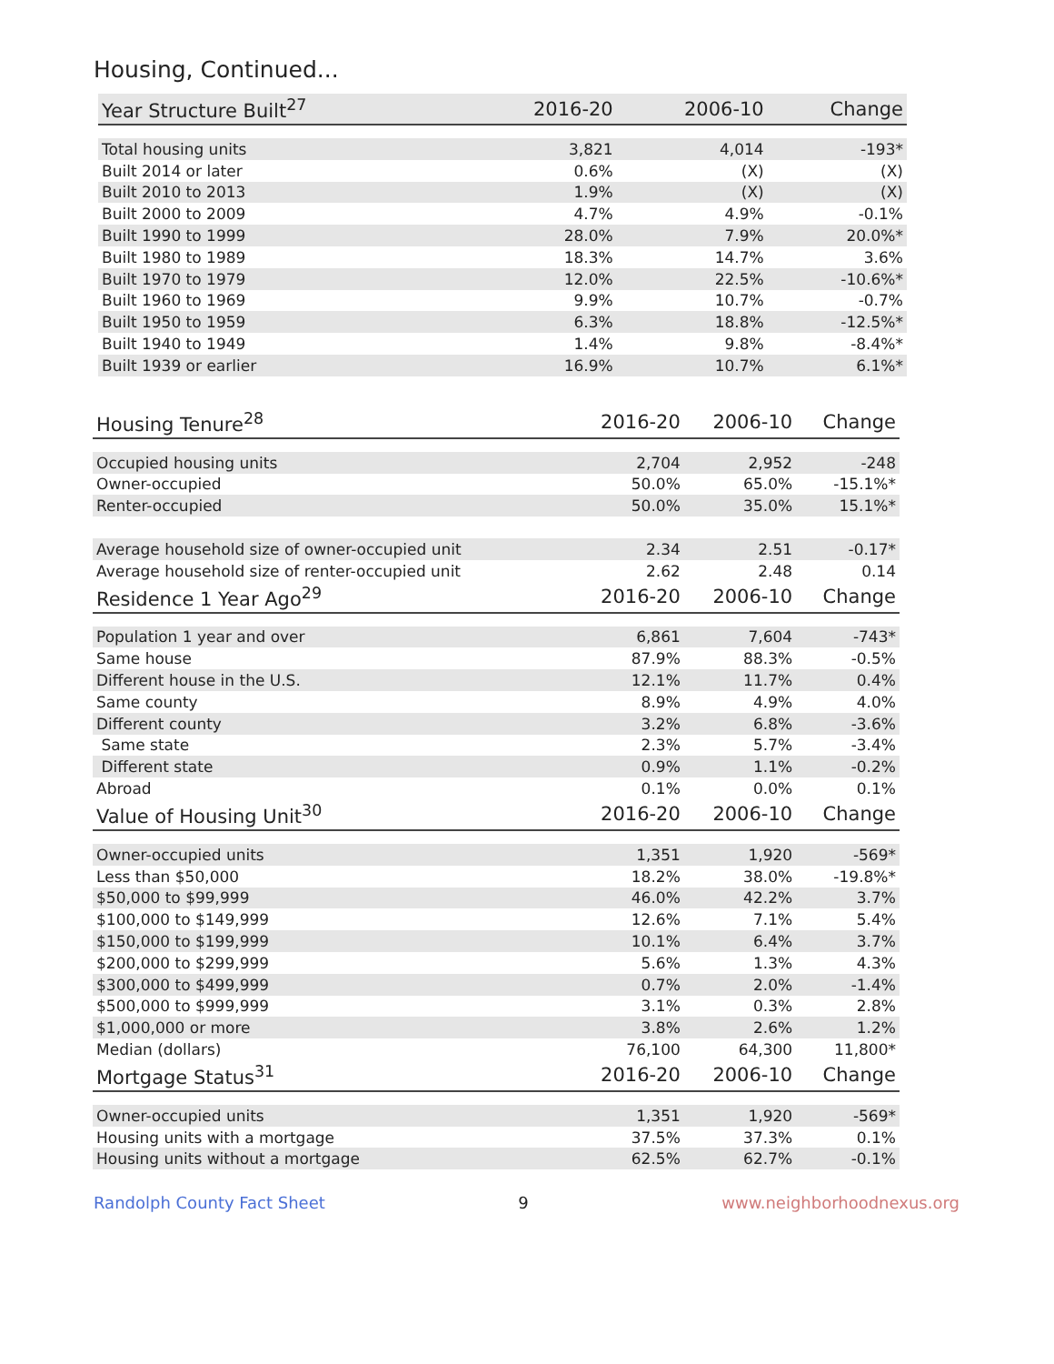Housing, Continued...
| Year Structure Built<sup>27</sup> | 2016-20 | 2006-10 | Change |
| --- | --- | --- | --- |
| Total housing units | 3,821 | 4,014 | -193* |
| Built 2014 or later | 0.6% | (X) | (X) |
| Built 2010 to 2013 | 1.9% | (X) | (X) |
| Built 2000 to 2009 | 4.7% | 4.9% | -0.1% |
| Built 1990 to 1999 | 28.0% | 7.9% | 20.0%* |
| Built 1980 to 1989 | 18.3% | 14.7% | 3.6% |
| Built 1970 to 1979 | 12.0% | 22.5% | -10.6%* |
| Built 1960 to 1969 | 9.9% | 10.7% | -0.7% |
| Built 1950 to 1959 | 6.3% | 18.8% | -12.5%* |
| Built 1940 to 1949 | 1.4% | 9.8% | -8.4%* |
| Built 1939 or earlier | 16.9% | 10.7% | 6.1%* |
| Housing Tenure<sup>28</sup> | 2016-20 | 2006-10 | Change |
| --- | --- | --- | --- |
| Occupied housing units | 2,704 | 2,952 | -248 |
| Owner-occupied | 50.0% | 65.0% | -15.1%* |
| Renter-occupied | 50.0% | 35.0% | 15.1%* |
| Average household size of owner-occupied unit | 2.34 | 2.51 | -0.17* |
| Average household size of renter-occupied unit | 2.62 | 2.48 | 0.14 |
| Residence 1 Year Ago<sup>29</sup> | 2016-20 | 2006-10 | Change |
| Population 1 year and over | 6,861 | 7,604 | -743* |
| Same house | 87.9% | 88.3% | -0.5% |
| Different house in the U.S. | 12.1% | 11.7% | 0.4% |
| Same county | 8.9% | 4.9% | 4.0% |
| Different county | 3.2% | 6.8% | -3.6% |
| Same state | 2.3% | 5.7% | -3.4% |
| Different state | 0.9% | 1.1% | -0.2% |
| Abroad | 0.1% | 0.0% | 0.1% |
| Value of Housing Unit<sup>30</sup> | 2016-20 | 2006-10 | Change |
| Owner-occupied units | 1,351 | 1,920 | -569* |
| Less than $50,000 | 18.2% | 38.0% | -19.8%* |
| $50,000 to $99,999 | 46.0% | 42.2% | 3.7% |
| $100,000 to $149,999 | 12.6% | 7.1% | 5.4% |
| $150,000 to $199,999 | 10.1% | 6.4% | 3.7% |
| $200,000 to $299,999 | 5.6% | 1.3% | 4.3% |
| $300,000 to $499,999 | 0.7% | 2.0% | -1.4% |
| $500,000 to $999,999 | 3.1% | 0.3% | 2.8% |
| $1,000,000 or more | 3.8% | 2.6% | 1.2% |
| Median (dollars) | 76,100 | 64,300 | 11,800* |
| Mortgage Status<sup>31</sup> | 2016-20 | 2006-10 | Change |
| Owner-occupied units | 1,351 | 1,920 | -569* |
| Housing units with a mortgage | 37.5% | 37.3% | 0.1% |
| Housing units without a mortgage | 62.5% | 62.7% | -0.1% |
Randolph County Fact Sheet 9 www.neighborhoodnexus.org